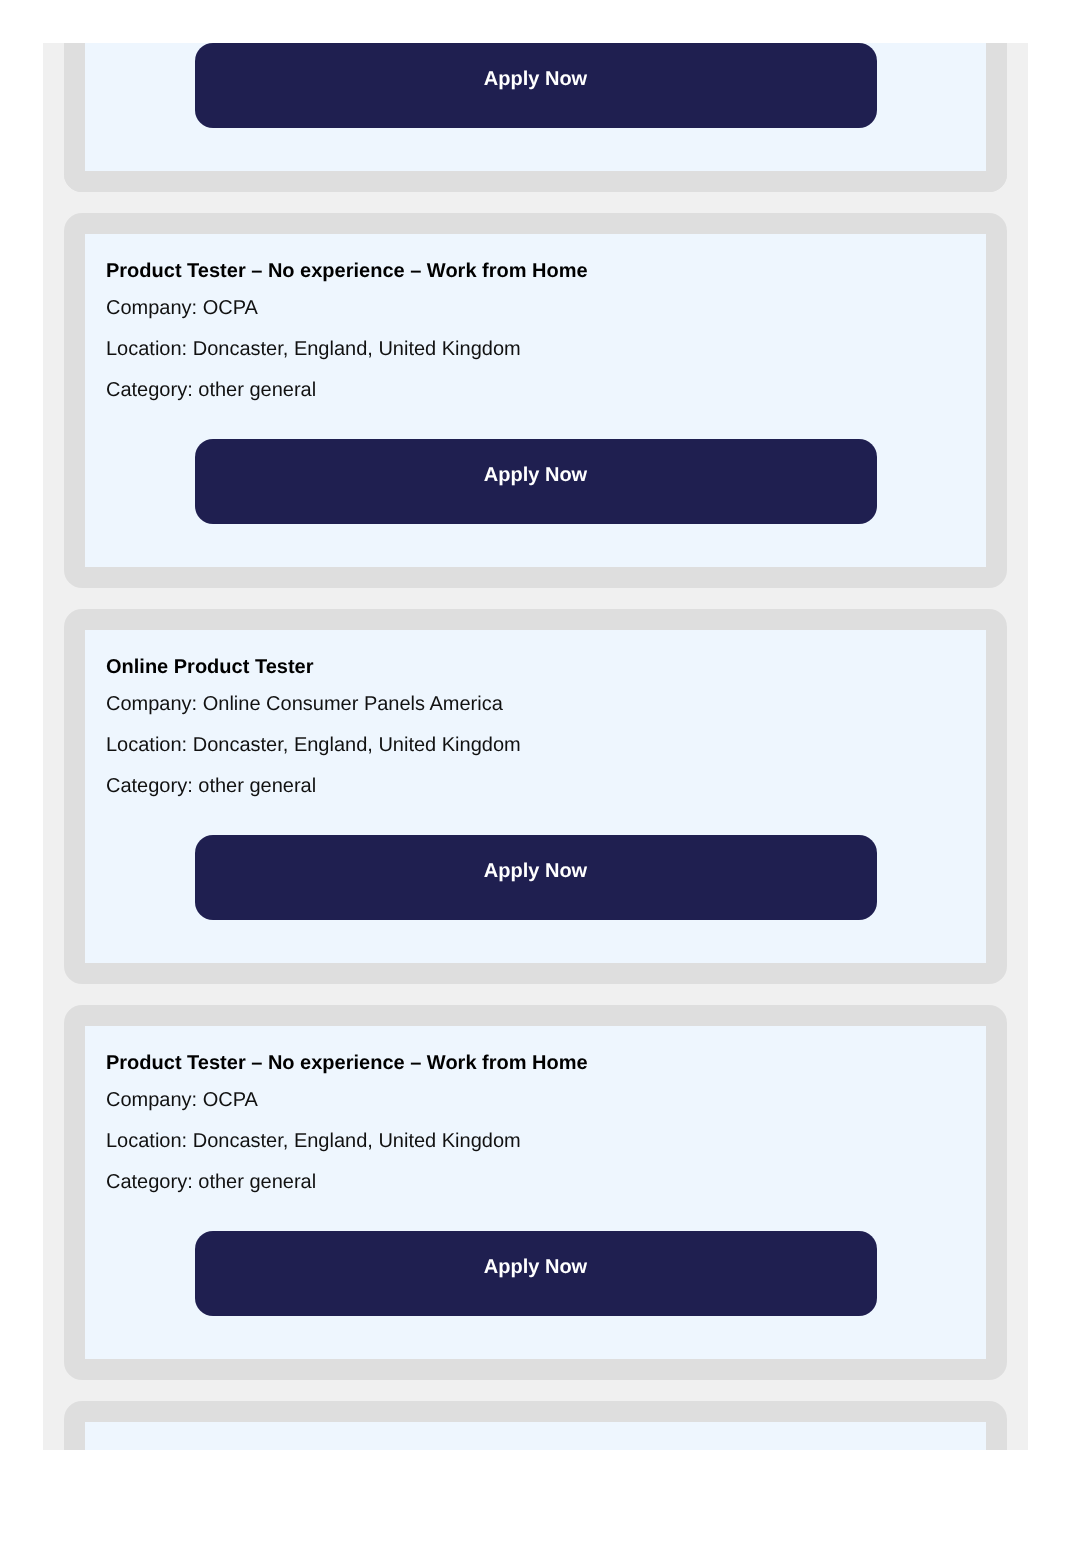Apply Now
Product Tester – No experience – Work from Home
Company: OCPA
Location: Doncaster, England, United Kingdom
Category: other general
Apply Now
Online Product Tester
Company: Online Consumer Panels America
Location: Doncaster, England, United Kingdom
Category: other general
Apply Now
Product Tester – No experience – Work from Home
Company: OCPA
Location: Doncaster, England, United Kingdom
Category: other general
Apply Now